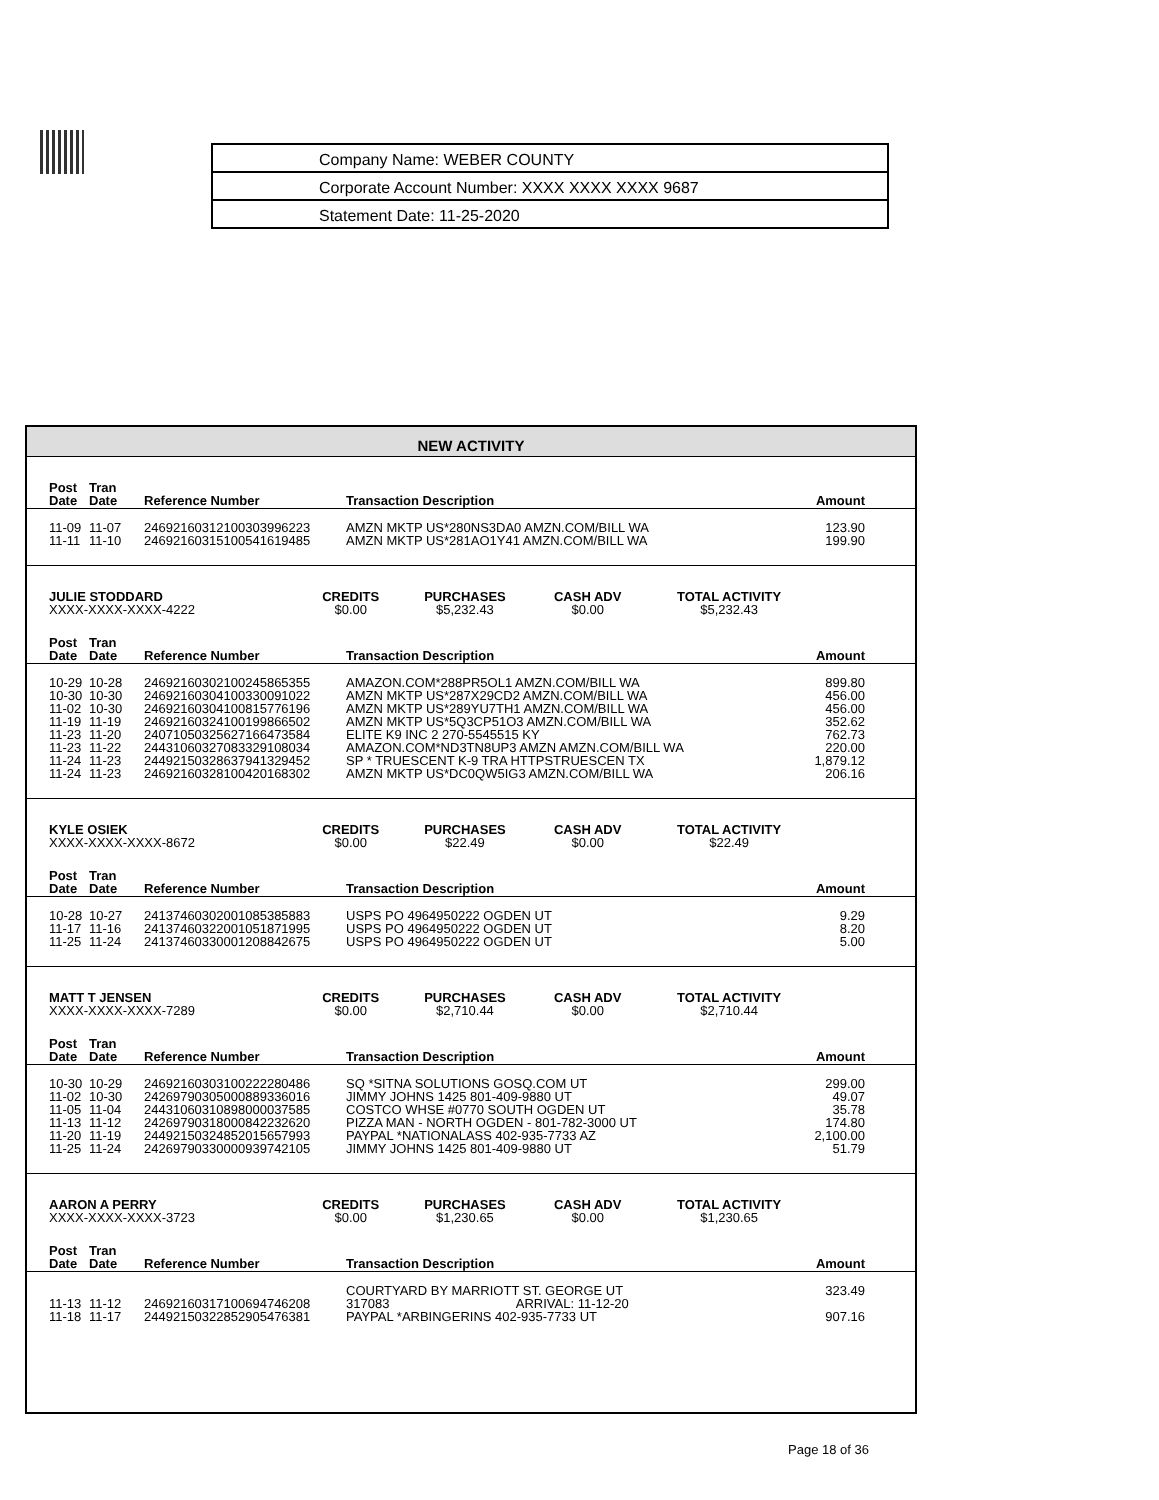Company Name: WEBER COUNTY
Corporate Account Number: XXXX XXXX XXXX 9687
Statement Date: 11-25-2020
NEW ACTIVITY
| Post Date | Tran Date | Reference Number | Transaction Description | Amount |
| --- | --- | --- | --- | --- |
| 11-09 | 11-07 | 24692160312100303996223 | AMZN MKTP US*280NS3DA0 AMZN.COM/BILL WA | 123.90 |
| 11-11 | 11-10 | 24692160315100541619485 | AMZN MKTP US*281AO1Y41 AMZN.COM/BILL WA | 199.90 |
| JULIE STODDARD XXXX-XXXX-XXXX-4222 | CREDITS $0.00 | PURCHASES $5,232.43 | CASH ADV $0.00 | TOTAL ACTIVITY $5,232.43 | |
| Post Date | Tran Date | Reference Number | Transaction Description | Amount |
| --- | --- | --- | --- | --- |
| 10-29 | 10-28 | 24692160302100245865355 | AMAZON.COM*288PR5OL1 AMZN.COM/BILL WA | 899.80 |
| 10-30 | 10-30 | 24692160304100330091022 | AMZN MKTP US*287X29CD2 AMZN.COM/BILL WA | 456.00 |
| 11-02 | 10-30 | 24692160304100815776196 | AMZN MKTP US*289YU7TH1 AMZN.COM/BILL WA | 456.00 |
| 11-19 | 11-19 | 24692160324100199866502 | AMZN MKTP US*5Q3CP51O3 AMZN.COM/BILL WA | 352.62 |
| 11-23 | 11-20 | 24071050325627166473584 | ELITE K9 INC 2 270-5545515 KY | 762.73 |
| 11-23 | 11-22 | 24431060327083329108034 | AMAZON.COM*ND3TN8UP3 AMZN AMZN.COM/BILL WA | 220.00 |
| 11-24 | 11-23 | 24492150328637941329452 | SP * TRUESCENT K-9 TRA HTTPSTRUESCEN TX | 1,879.12 |
| 11-24 | 11-23 | 24692160328100420168302 | AMZN MKTP US*DC0QW5IG3 AMZN.COM/BILL WA | 206.16 |
| KYLE OSIEK XXXX-XXXX-XXXX-8672 | CREDITS $0.00 | PURCHASES $22.49 | CASH ADV $0.00 | TOTAL ACTIVITY $22.49 | |
| Post Date | Tran Date | Reference Number | Transaction Description | Amount |
| --- | --- | --- | --- | --- |
| 10-28 | 10-27 | 24137460302001085385883 | USPS PO 4964950222 OGDEN UT | 9.29 |
| 11-17 | 11-16 | 24137460322001051871995 | USPS PO 4964950222 OGDEN UT | 8.20 |
| 11-25 | 11-24 | 24137460330001208842675 | USPS PO 4964950222 OGDEN UT | 5.00 |
| MATT T JENSEN XXXX-XXXX-XXXX-7289 | CREDITS $0.00 | PURCHASES $2,710.44 | CASH ADV $0.00 | TOTAL ACTIVITY $2,710.44 | |
| Post Date | Tran Date | Reference Number | Transaction Description | Amount |
| --- | --- | --- | --- | --- |
| 10-30 | 10-29 | 24692160303100222280486 | SQ *SITNA SOLUTIONS GOSQ.COM UT | 299.00 |
| 11-02 | 10-30 | 24269790305000889336016 | JIMMY JOHNS 1425 801-409-9880 UT | 49.07 |
| 11-05 | 11-04 | 24431060310898000037585 | COSTCO WHSE #0770 SOUTH OGDEN UT | 35.78 |
| 11-13 | 11-12 | 24269790318000842232620 | PIZZA MAN - NORTH OGDEN - 801-782-3000 UT | 174.80 |
| 11-20 | 11-19 | 24492150324852015657993 | PAYPAL *NATIONALASS 402-935-7733 AZ | 2,100.00 |
| 11-25 | 11-24 | 24269790330000939742105 | JIMMY JOHNS 1425 801-409-9880 UT | 51.79 |
| AARON A PERRY XXXX-XXXX-XXXX-3723 | CREDITS $0.00 | PURCHASES $1,230.65 | CASH ADV $0.00 | TOTAL ACTIVITY $1,230.65 | |
| Post Date | Tran Date | Reference Number | Transaction Description | Amount |
| --- | --- | --- | --- | --- |
| 11-13 | 11-12 | 24692160317100694746208 | COURTYARD BY MARRIOTT ST. GEORGE UT 317083 ARRIVAL: 11-12-20 | 323.49 |
| 11-18 | 11-17 | 24492150322852905476381 | PAYPAL *ARBINGERINS 402-935-7733 UT | 907.16 |
Page 18 of 36